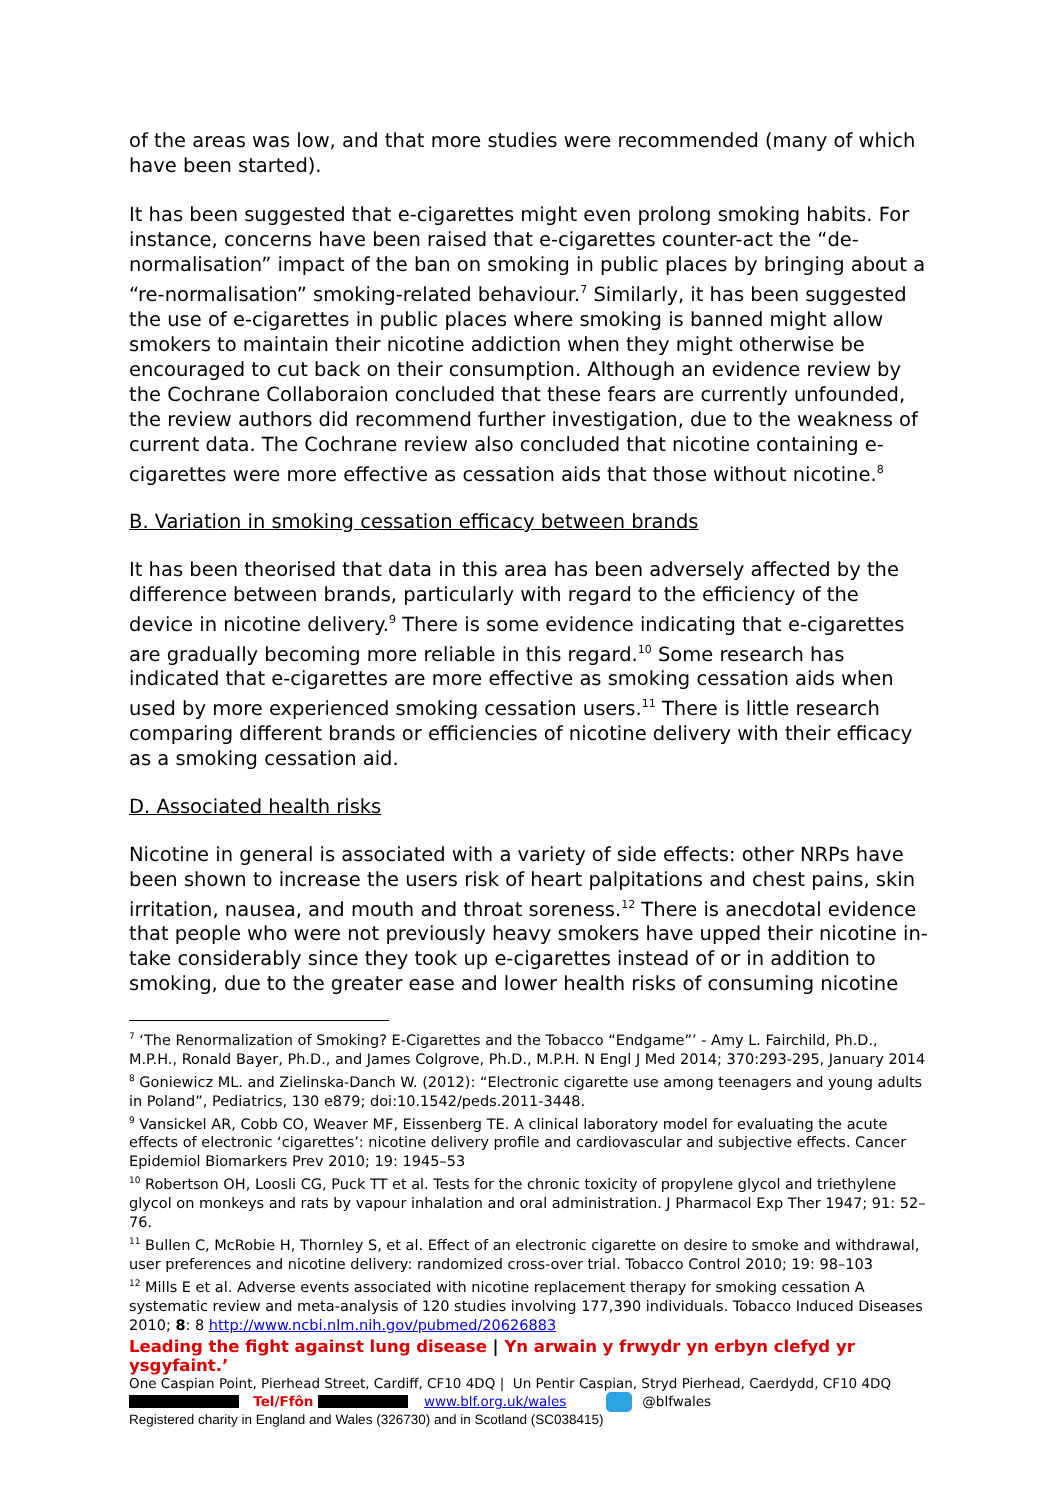of the areas was low, and that more studies were recommended (many of which have been started).
It has been suggested that e-cigarettes might even prolong smoking habits. For instance, concerns have been raised that e-cigarettes counter-act the “de-normalisation” impact of the ban on smoking in public places by bringing about a “re-normalisation” smoking-related behaviour.<sup>7</sup> Similarly, it has been suggested the use of e-cigarettes in public places where smoking is banned might allow smokers to maintain their nicotine addiction when they might otherwise be encouraged to cut back on their consumption. Although an evidence review by the Cochrane Collaboraion concluded that these fears are currently unfounded, the review authors did recommend further investigation, due to the weakness of current data. The Cochrane review also concluded that nicotine containing e-cigarettes were more effective as cessation aids that those without nicotine.<sup>8</sup>
B. Variation in smoking cessation efficacy between brands
It has been theorised that data in this area has been adversely affected by the difference between brands, particularly with regard to the efficiency of the device in nicotine delivery.<sup>9</sup> There is some evidence indicating that e-cigarettes are gradually becoming more reliable in this regard.<sup>10</sup> Some research has indicated that e-cigarettes are more effective as smoking cessation aids when used by more experienced smoking cessation users.<sup>11</sup> There is little research comparing different brands or efficiencies of nicotine delivery with their efficacy as a smoking cessation aid.
D. Associated health risks
Nicotine in general is associated with a variety of side effects: other NRPs have been shown to increase the users risk of heart palpitations and chest pains, skin irritation, nausea, and mouth and throat soreness.<sup>12</sup> There is anecdotal evidence that people who were not previously heavy smokers have upped their nicotine in-take considerably since they took up e-cigarettes instead of or in addition to smoking, due to the greater ease and lower health risks of consuming nicotine
<sup>7</sup> ‘The Renormalization of Smoking? E-Cigarettes and the Tobacco “Endgame”’ - Amy L. Fairchild, Ph.D., M.P.H., Ronald Bayer, Ph.D., and James Colgrove, Ph.D., M.P.H. N Engl J Med 2014; 370:293-295, January 2014
<sup>8</sup> Goniewicz ML. and Zielinska-Danch W. (2012): “Electronic cigarette use among teenagers and young adults in Poland”, Pediatrics, 130 e879; doi:10.1542/peds.2011-3448.
<sup>9</sup> Vansickel AR, Cobb CO, Weaver MF, Eissenberg TE. A clinical laboratory model for evaluating the acute effects of electronic ‘cigarettes’: nicotine delivery profile and cardiovascular and subjective effects. Cancer Epidemiol Biomarkers Prev 2010; 19: 1945–53
<sup>10</sup> Robertson OH, Loosli CG, Puck TT et al. Tests for the chronic toxicity of propylene glycol and triethylene glycol on monkeys and rats by vapour inhalation and oral administration. J Pharmacol Exp Ther 1947; 91: 52–76.
<sup>11</sup> Bullen C, McRobie H, Thornley S, et al. Effect of an electronic cigarette on desire to smoke and withdrawal, user preferences and nicotine delivery: randomized cross-over trial. Tobacco Control 2010; 19: 98–103
<sup>12</sup> Mills E et al. Adverse events associated with nicotine replacement therapy for smoking cessation A systematic review and meta-analysis of 120 studies involving 177,390 individuals. Tobacco Induced Diseases 2010; 8: 8 http://www.ncbi.nlm.nih.gov/pubmed/20626883
Leading the fight against lung disease | Yn arwain y frwydr yn erbyn clefyd yr ysgyfaint.’
One Caspian Point, Pierhead Street, Cardiff, CF10 4DQ | Un Pentir Caspian, Stryd Pierhead, Caerdydd, CF10 4DQ
Tel/Ffôn www.blf.org.uk/wales @blfwales
Registered charity in England and Wales (326730) and in Scotland (SC038415)